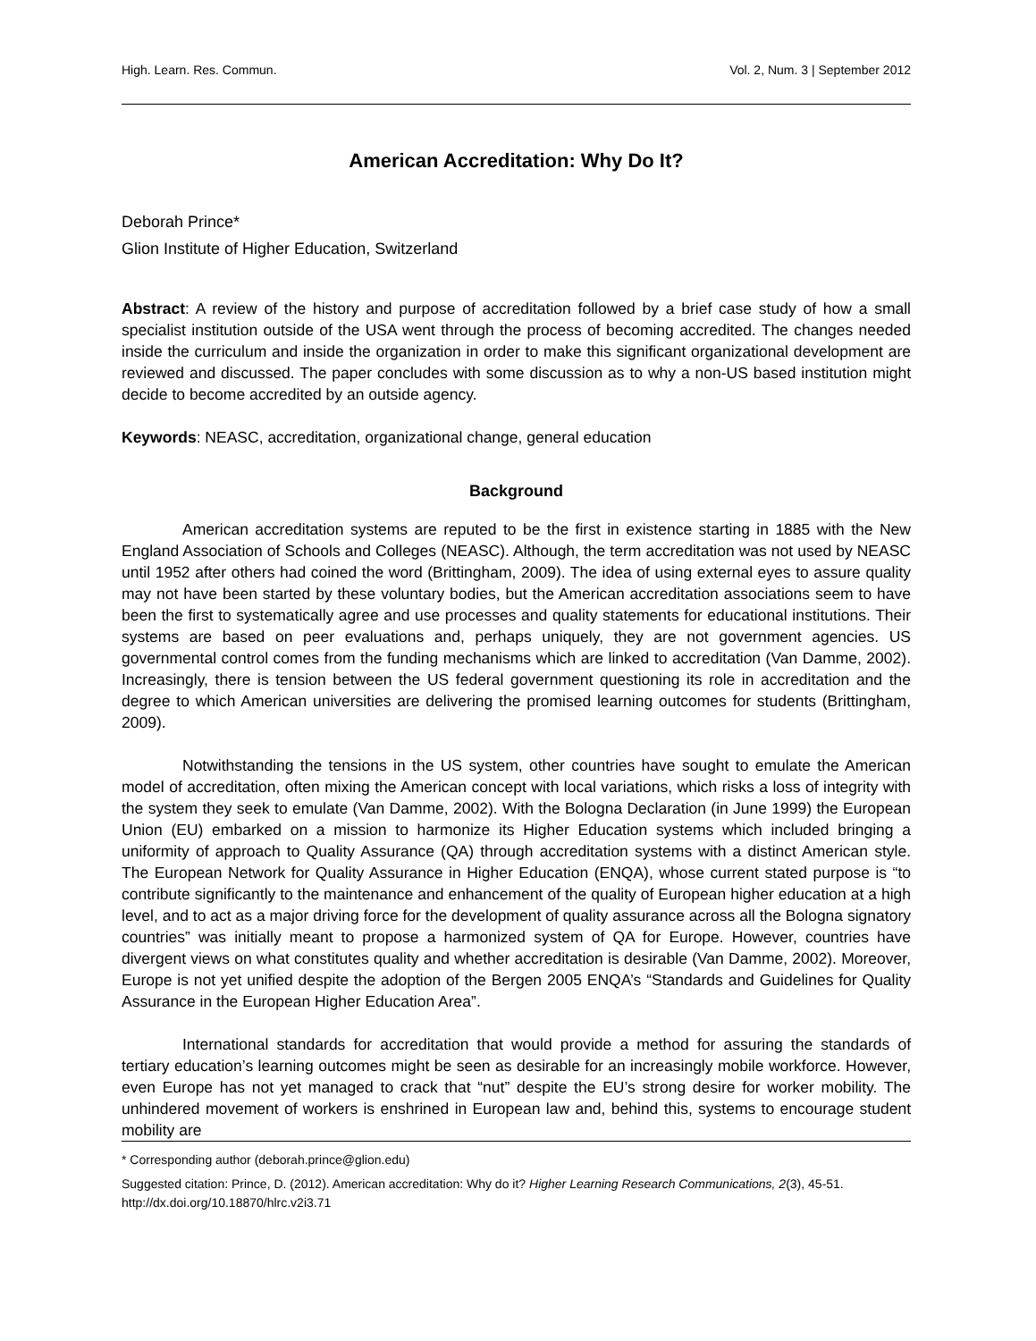High. Learn. Res. Commun. Vol. 2, Num. 3 | September 2012
American Accreditation: Why Do It?
Deborah Prince*
Glion Institute of Higher Education, Switzerland
Abstract: A review of the history and purpose of accreditation followed by a brief case study of how a small specialist institution outside of the USA went through the process of becoming accredited. The changes needed inside the curriculum and inside the organization in order to make this significant organizational development are reviewed and discussed. The paper concludes with some discussion as to why a non-US based institution might decide to become accredited by an outside agency.
Keywords: NEASC, accreditation, organizational change, general education
Background
American accreditation systems are reputed to be the first in existence starting in 1885 with the New England Association of Schools and Colleges (NEASC). Although, the term accreditation was not used by NEASC until 1952 after others had coined the word (Brittingham, 2009). The idea of using external eyes to assure quality may not have been started by these voluntary bodies, but the American accreditation associations seem to have been the first to systematically agree and use processes and quality statements for educational institutions. Their systems are based on peer evaluations and, perhaps uniquely, they are not government agencies. US governmental control comes from the funding mechanisms which are linked to accreditation (Van Damme, 2002). Increasingly, there is tension between the US federal government questioning its role in accreditation and the degree to which American universities are delivering the promised learning outcomes for students (Brittingham, 2009).
Notwithstanding the tensions in the US system, other countries have sought to emulate the American model of accreditation, often mixing the American concept with local variations, which risks a loss of integrity with the system they seek to emulate (Van Damme, 2002). With the Bologna Declaration (in June 1999) the European Union (EU) embarked on a mission to harmonize its Higher Education systems which included bringing a uniformity of approach to Quality Assurance (QA) through accreditation systems with a distinct American style. The European Network for Quality Assurance in Higher Education (ENQA), whose current stated purpose is “to contribute significantly to the maintenance and enhancement of the quality of European higher education at a high level, and to act as a major driving force for the development of quality assurance across all the Bologna signatory countries” was initially meant to propose a harmonized system of QA for Europe. However, countries have divergent views on what constitutes quality and whether accreditation is desirable (Van Damme, 2002). Moreover, Europe is not yet unified despite the adoption of the Bergen 2005 ENQA’s “Standards and Guidelines for Quality Assurance in the European Higher Education Area”.
International standards for accreditation that would provide a method for assuring the standards of tertiary education’s learning outcomes might be seen as desirable for an increasingly mobile workforce. However, even Europe has not yet managed to crack that “nut” despite the EU’s strong desire for worker mobility. The unhindered movement of workers is enshrined in European law and, behind this, systems to encourage student mobility are
* Corresponding author (deborah.prince@glion.edu)
Suggested citation: Prince, D. (2012). American accreditation: Why do it? Higher Learning Research Communications, 2(3), 45-51. http://dx.doi.org/10.18870/hlrc.v2i3.71